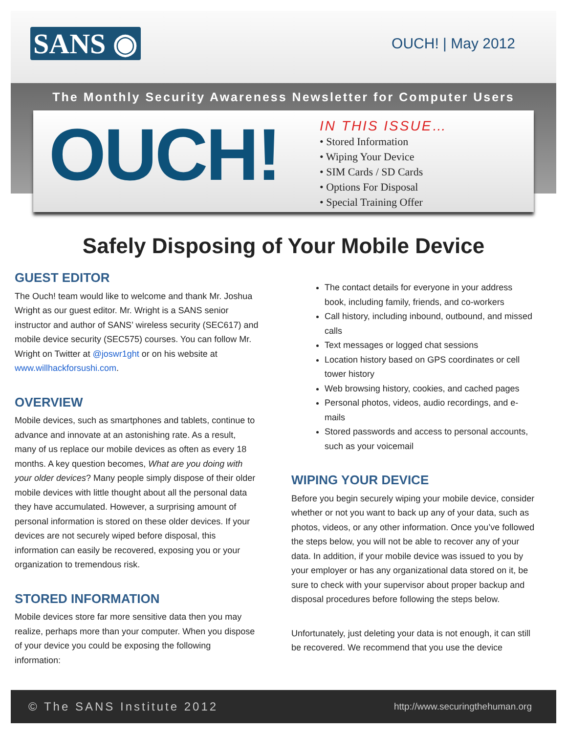SANS ◉ OUCH! | May 2012
The Monthly Security Awareness Newsletter for Computer Users
OUCH!
IN THIS ISSUE…
• Stored Information
• Wiping Your Device
• SIM Cards / SD Cards
• Options For Disposal
• Special Training Offer
Safely Disposing of Your Mobile Device
GUEST EDITOR
The Ouch! team would like to welcome and thank Mr. Joshua Wright as our guest editor. Mr. Wright is a SANS senior instructor and author of SANS’ wireless security (SEC617) and mobile device security (SEC575) courses. You can follow Mr. Wright on Twitter at @joswr1ght or on his website at www.willhackforsushi.com.
OVERVIEW
Mobile devices, such as smartphones and tablets, continue to advance and innovate at an astonishing rate. As a result, many of us replace our mobile devices as often as every 18 months. A key question becomes, What are you doing with your older devices? Many people simply dispose of their older mobile devices with little thought about all the personal data they have accumulated. However, a surprising amount of personal information is stored on these older devices. If your devices are not securely wiped before disposal, this information can easily be recovered, exposing you or your organization to tremendous risk.
STORED INFORMATION
Mobile devices store far more sensitive data then you may realize, perhaps more than your computer. When you dispose of your device you could be exposing the following information:
The contact details for everyone in your address book, including family, friends, and co-workers
Call history, including inbound, outbound, and missed calls
Text messages or logged chat sessions
Location history based on GPS coordinates or cell tower history
Web browsing history, cookies, and cached pages
Personal photos, videos, audio recordings, and e-mails
Stored passwords and access to personal accounts, such as your voicemail
WIPING YOUR DEVICE
Before you begin securely wiping your mobile device, consider whether or not you want to back up any of your data, such as photos, videos, or any other information. Once you’ve followed the steps below, you will not be able to recover any of your data. In addition, if your mobile device was issued to you by your employer or has any organizational data stored on it, be sure to check with your supervisor about proper backup and disposal procedures before following the steps below.
Unfortunately, just deleting your data is not enough, it can still be recovered. We recommend that you use the device
© The SANS Institute 2012 http://www.securingthehuman.org